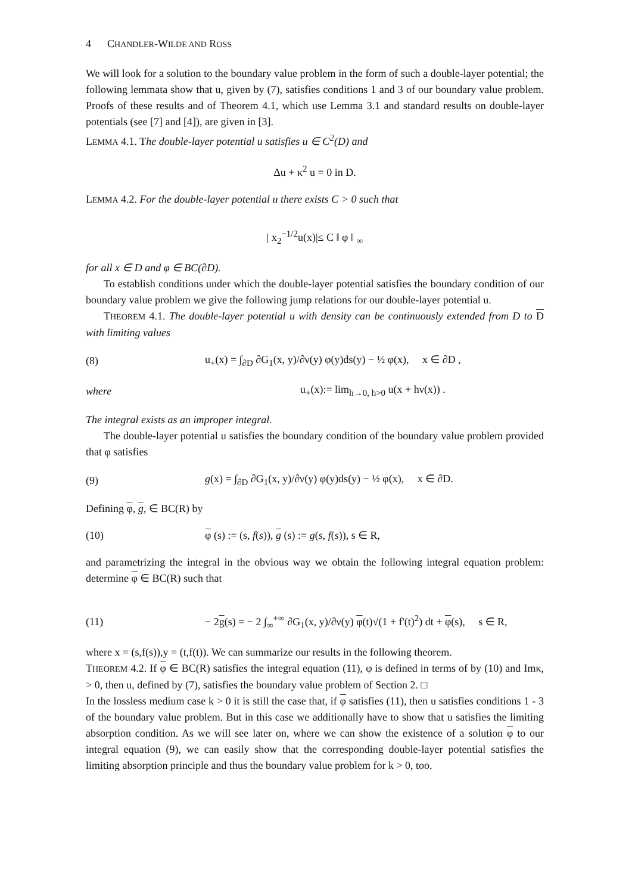4 CHANDLER-WILDE AND ROSS
We will look for a solution to the boundary value problem in the form of such a double-layer potential; the following lemmata show that u, given by (7), satisfies conditions 1 and 3 of our boundary value problem. Proofs of these results and of Theorem 4.1, which use Lemma 3.1 and standard results on double-layer potentials (see [7] and [4]), are given in [3].
LEMMA 4.1. The double-layer potential u satisfies u ∈ C<sup>2</sup>(D) and
Δu + κ<sup>2</sup> u = 0 in D.
LEMMA 4.2. For the double-layer potential u there exists C > 0 such that
| x<sub>2</sub><sup>−1/2</sup>u(x)|≤ C ‖ φ ‖ <sub>∞</sub>
for all x ∈ D and φ ∈ BC(∂D).
To establish conditions under which the double-layer potential satisfies the boundary condition of our boundary value problem we give the following jump relations for our double-layer potential u.
THEOREM 4.1. The double-layer potential u with density can be continuously extended from D to D with limiting values
(8) u<sub>+</sub>(x) = ∫<sub>∂D</sub> ∂G<sub>1</sub>(x, y)/∂ν(y) φ(y)ds(y) − ½ φ(x), x ∈ ∂D ,
where u<sub>+</sub>(x):= lim<sub>h→0, h>0</sub> u(x + hν(x)) .
The integral exists as an improper integral.
The double-layer potential u satisfies the boundary condition of the boundary value problem provided that φ satisfies
(9) g(x) = ∫<sub>∂D</sub> ∂G<sub>1</sub>(x, y)/∂ν(y) φ(y)ds(y) − ½ φ(x), x ∈ ∂D.
Defining φ, g, ∈ BC(R) by
(10) φ (s) := (s, f(s)), g (s) := g(s, f(s)), s ∈ R,
and parametrizing the integral in the obvious way we obtain the following integral equation problem: determine φ ∈ BC(R) such that
(11) − 2g(s) = − 2 ∫<sub>∞</sub><sup>+∞</sup> ∂G<sub>1</sub>(x, y)/∂ν(y) φ(t)√(1 + f'(t)<sup>2</sup>) dt + φ(s), s ∈ R,
where x = (s,f(s)),y = (t,f(t)). We can summarize our results in the following theorem.
THEOREM 4.2. If φ ∈ BC(R) satisfies the integral equation (11), φ is defined in terms of by (10) and Imκ, > 0, then u, defined by (7), satisfies the boundary value problem of Section 2. □
In the lossless medium case k > 0 it is still the case that, if φ satisfies (11), then u satisfies conditions 1 - 3 of the boundary value problem. But in this case we additionally have to show that u satisfies the limiting absorption condition. As we will see later on, where we can show the existence of a solution φ to our integral equation (9), we can easily show that the corresponding double-layer potential satisfies the limiting absorption principle and thus the boundary value problem for k > 0, too.